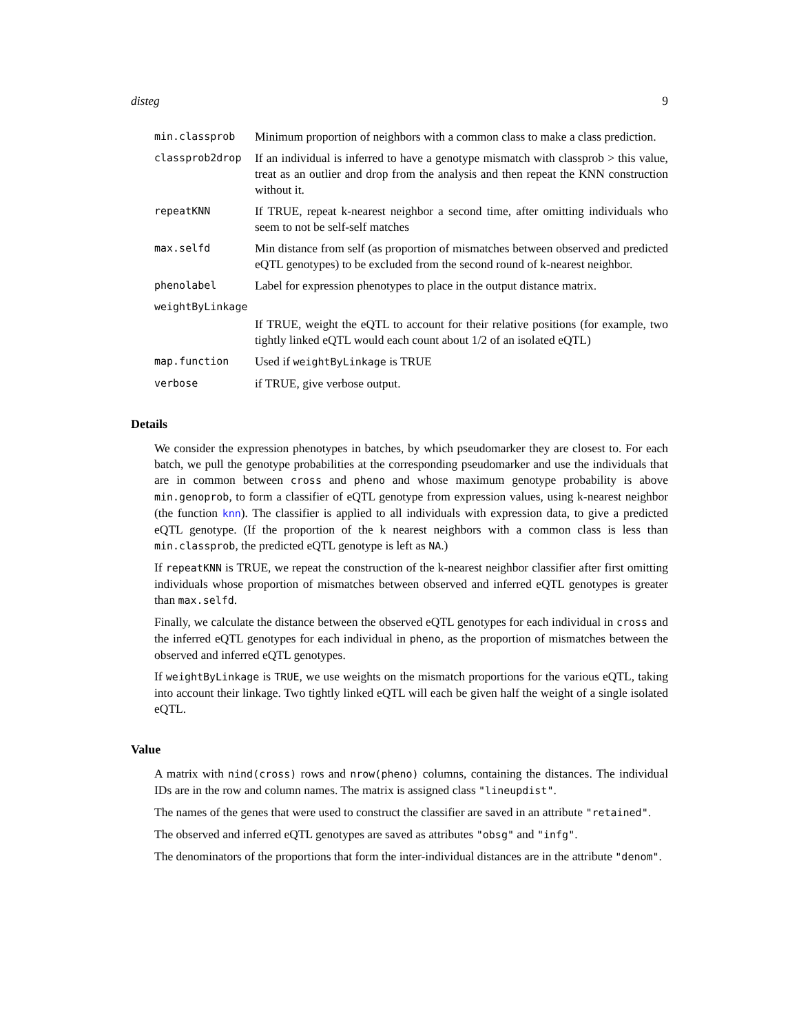disteg 9
min.classprob
Minimum proportion of neighbors with a common class to make a class prediction.
classprob2drop
If an individual is inferred to have a genotype mismatch with classprob > this value, treat as an outlier and drop from the analysis and then repeat the KNN construction without it.
repeatKNN
If TRUE, repeat k-nearest neighbor a second time, after omitting individuals who seem to not be self-self matches
max.selfd
Min distance from self (as proportion of mismatches between observed and predicted eQTL genotypes) to be excluded from the second round of k-nearest neighbor.
phenolabel
Label for expression phenotypes to place in the output distance matrix.
weightByLinkage
If TRUE, weight the eQTL to account for their relative positions (for example, two tightly linked eQTL would each count about 1/2 of an isolated eQTL)
map.function
Used if weightByLinkage is TRUE
verbose
if TRUE, give verbose output.
Details
We consider the expression phenotypes in batches, by which pseudomarker they are closest to. For each batch, we pull the genotype probabilities at the corresponding pseudomarker and use the individuals that are in common between cross and pheno and whose maximum genotype probability is above min.genoprob, to form a classifier of eQTL genotype from expression values, using k-nearest neighbor (the function knn). The classifier is applied to all individuals with expression data, to give a predicted eQTL genotype. (If the proportion of the k nearest neighbors with a common class is less than min.classprob, the predicted eQTL genotype is left as NA.)
If repeatKNN is TRUE, we repeat the construction of the k-nearest neighbor classifier after first omitting individuals whose proportion of mismatches between observed and inferred eQTL genotypes is greater than max.selfd.
Finally, we calculate the distance between the observed eQTL genotypes for each individual in cross and the inferred eQTL genotypes for each individual in pheno, as the proportion of mismatches between the observed and inferred eQTL genotypes.
If weightByLinkage is TRUE, we use weights on the mismatch proportions for the various eQTL, taking into account their linkage. Two tightly linked eQTL will each be given half the weight of a single isolated eQTL.
Value
A matrix with nind(cross) rows and nrow(pheno) columns, containing the distances. The individual IDs are in the row and column names. The matrix is assigned class "lineupdist".
The names of the genes that were used to construct the classifier are saved in an attribute "retained".
The observed and inferred eQTL genotypes are saved as attributes "obsg" and "infg".
The denominators of the proportions that form the inter-individual distances are in the attribute "denom".